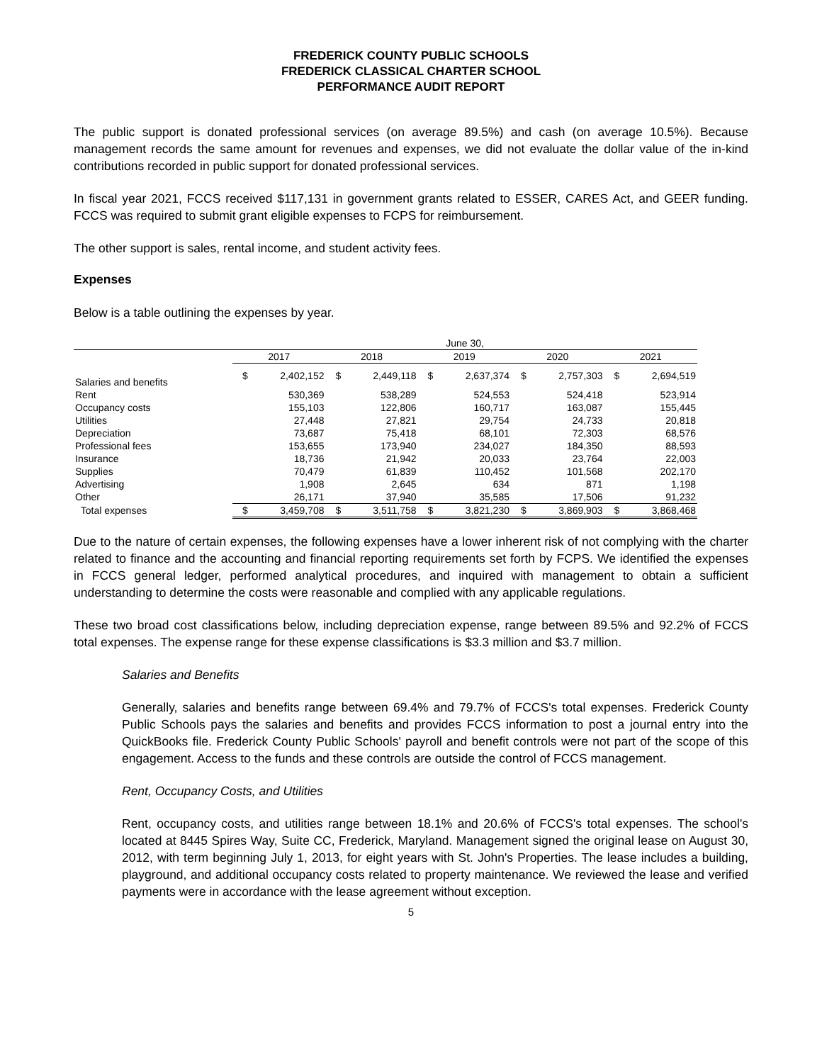FREDERICK COUNTY PUBLIC SCHOOLS
FREDERICK CLASSICAL CHARTER SCHOOL
PERFORMANCE AUDIT REPORT
The public support is donated professional services (on average 89.5%) and cash (on average 10.5%). Because management records the same amount for revenues and expenses, we did not evaluate the dollar value of the in-kind contributions recorded in public support for donated professional services.
In fiscal year 2021, FCCS received $117,131 in government grants related to ESSER, CARES Act, and GEER funding. FCCS was required to submit grant eligible expenses to FCPS for reimbursement.
The other support is sales, rental income, and student activity fees.
Expenses
Below is a table outlining the expenses by year.
| | June 30, | | | | | | | | | |
| --- | --- | --- | --- | --- | --- | --- | --- | --- | --- | --- |
| | 2017 | | 2018 | | 2019 | | 2020 | | 2021 | |
| Salaries and benefits | $ | 2,402,152 | $ | 2,449,118 | $ | 2,637,374 | $ | 2,757,303 | $ | 2,694,519 |
| Rent | | 530,369 | | 538,289 | | 524,553 | | 524,418 | | 523,914 |
| Occupancy costs | | 155,103 | | 122,806 | | 160,717 | | 163,087 | | 155,445 |
| Utilities | | 27,448 | | 27,821 | | 29,754 | | 24,733 | | 20,818 |
| Depreciation | | 73,687 | | 75,418 | | 68,101 | | 72,303 | | 68,576 |
| Professional fees | | 153,655 | | 173,940 | | 234,027 | | 184,350 | | 88,593 |
| Insurance | | 18,736 | | 21,942 | | 20,033 | | 23,764 | | 22,003 |
| Supplies | | 70,479 | | 61,839 | | 110,452 | | 101,568 | | 202,170 |
| Advertising | | 1,908 | | 2,645 | | 634 | | 871 | | 1,198 |
| Other | | 26,171 | | 37,940 | | 35,585 | | 17,506 | | 91,232 |
| Total expenses | $ | 3,459,708 | $ | 3,511,758 | $ | 3,821,230 | $ | 3,869,903 | $ | 3,868,468 |
Due to the nature of certain expenses, the following expenses have a lower inherent risk of not complying with the charter related to finance and the accounting and financial reporting requirements set forth by FCPS. We identified the expenses in FCCS general ledger, performed analytical procedures, and inquired with management to obtain a sufficient understanding to determine the costs were reasonable and complied with any applicable regulations.
These two broad cost classifications below, including depreciation expense, range between 89.5% and 92.2% of FCCS total expenses. The expense range for these expense classifications is $3.3 million and $3.7 million.
Salaries and Benefits
Generally, salaries and benefits range between 69.4% and 79.7% of FCCS's total expenses. Frederick County Public Schools pays the salaries and benefits and provides FCCS information to post a journal entry into the QuickBooks file. Frederick County Public Schools' payroll and benefit controls were not part of the scope of this engagement. Access to the funds and these controls are outside the control of FCCS management.
Rent, Occupancy Costs, and Utilities
Rent, occupancy costs, and utilities range between 18.1% and 20.6% of FCCS's total expenses. The school's located at 8445 Spires Way, Suite CC, Frederick, Maryland. Management signed the original lease on August 30, 2012, with term beginning July 1, 2013, for eight years with St. John's Properties. The lease includes a building, playground, and additional occupancy costs related to property maintenance. We reviewed the lease and verified payments were in accordance with the lease agreement without exception.
5